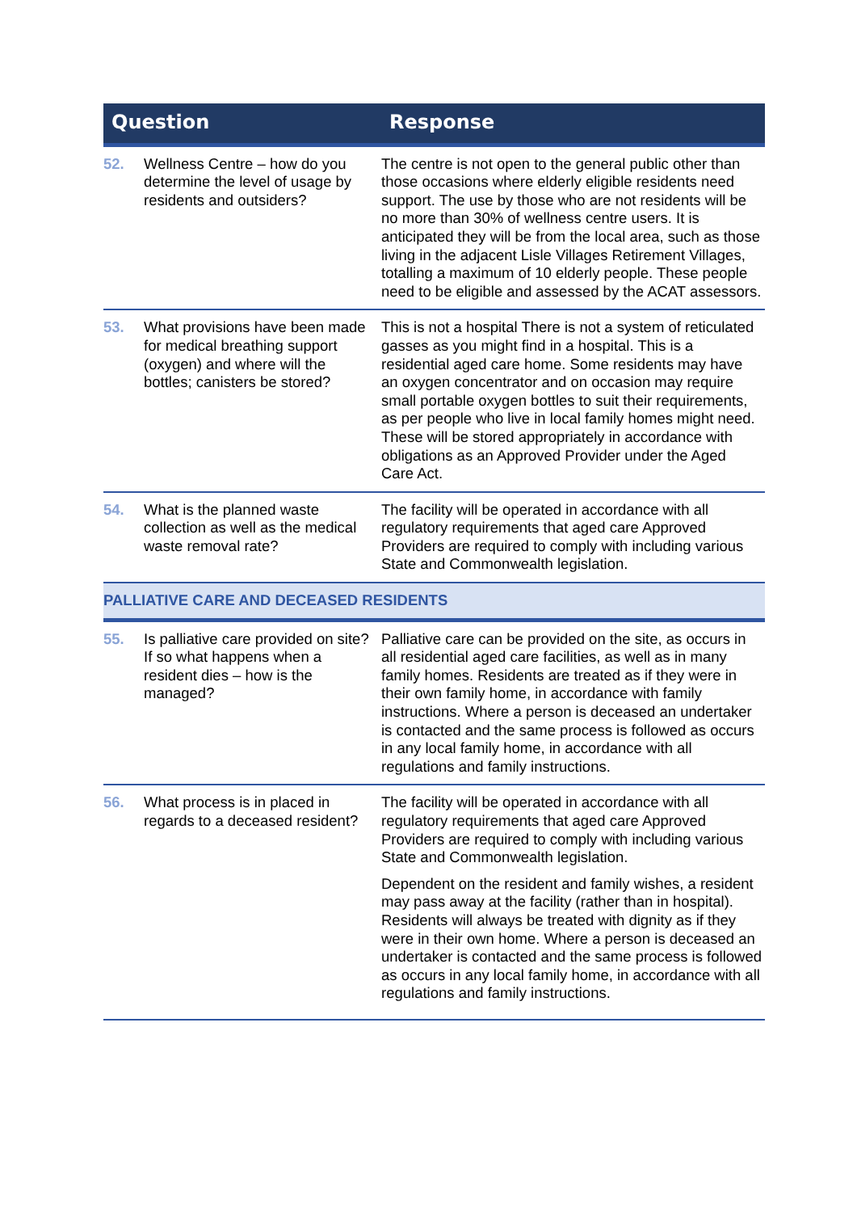| Question | | Response |
| --- | --- | --- |
| 52. | Wellness Centre – how do you determine the level of usage by residents and outsiders? | The centre is not open to the general public other than those occasions where elderly eligible residents need support. The use by those who are not residents will be no more than 30% of wellness centre users. It is anticipated they will be from the local area, such as those living in the adjacent Lisle Villages Retirement Villages, totalling a maximum of 10 elderly people. These people need to be eligible and assessed by the ACAT assessors. |
| 53. | What provisions have been made for medical breathing support (oxygen) and where will the bottles; canisters be stored? | This is not a hospital There is not a system of reticulated gasses as you might find in a hospital. This is a residential aged care home. Some residents may have an oxygen concentrator and on occasion may require small portable oxygen bottles to suit their requirements, as per people who live in local family homes might need. These will be stored appropriately in accordance with obligations as an Approved Provider under the Aged Care Act. |
| 54. | What is the planned waste collection as well as the medical waste removal rate? | The facility will be operated in accordance with all regulatory requirements that aged care Approved Providers are required to comply with including various State and Commonwealth legislation. |
| PALLIATIVE CARE AND DECEASED RESIDENTS | | |
| 55. | Is palliative care provided on site? If so what happens when a resident dies – how is the managed? | Palliative care can be provided on the site, as occurs in all residential aged care facilities, as well as in many family homes. Residents are treated as if they were in their own family home, in accordance with family instructions. Where a person is deceased an undertaker is contacted and the same process is followed as occurs in any local family home, in accordance with all regulations and family instructions. |
| 56. | What process is in placed in regards to a deceased resident? | The facility will be operated in accordance with all regulatory requirements that aged care Approved Providers are required to comply with including various State and Commonwealth legislation. Dependent on the resident and family wishes, a resident may pass away at the facility (rather than in hospital). Residents will always be treated with dignity as if they were in their own home. Where a person is deceased an undertaker is contacted and the same process is followed as occurs in any local family home, in accordance with all regulations and family instructions. |